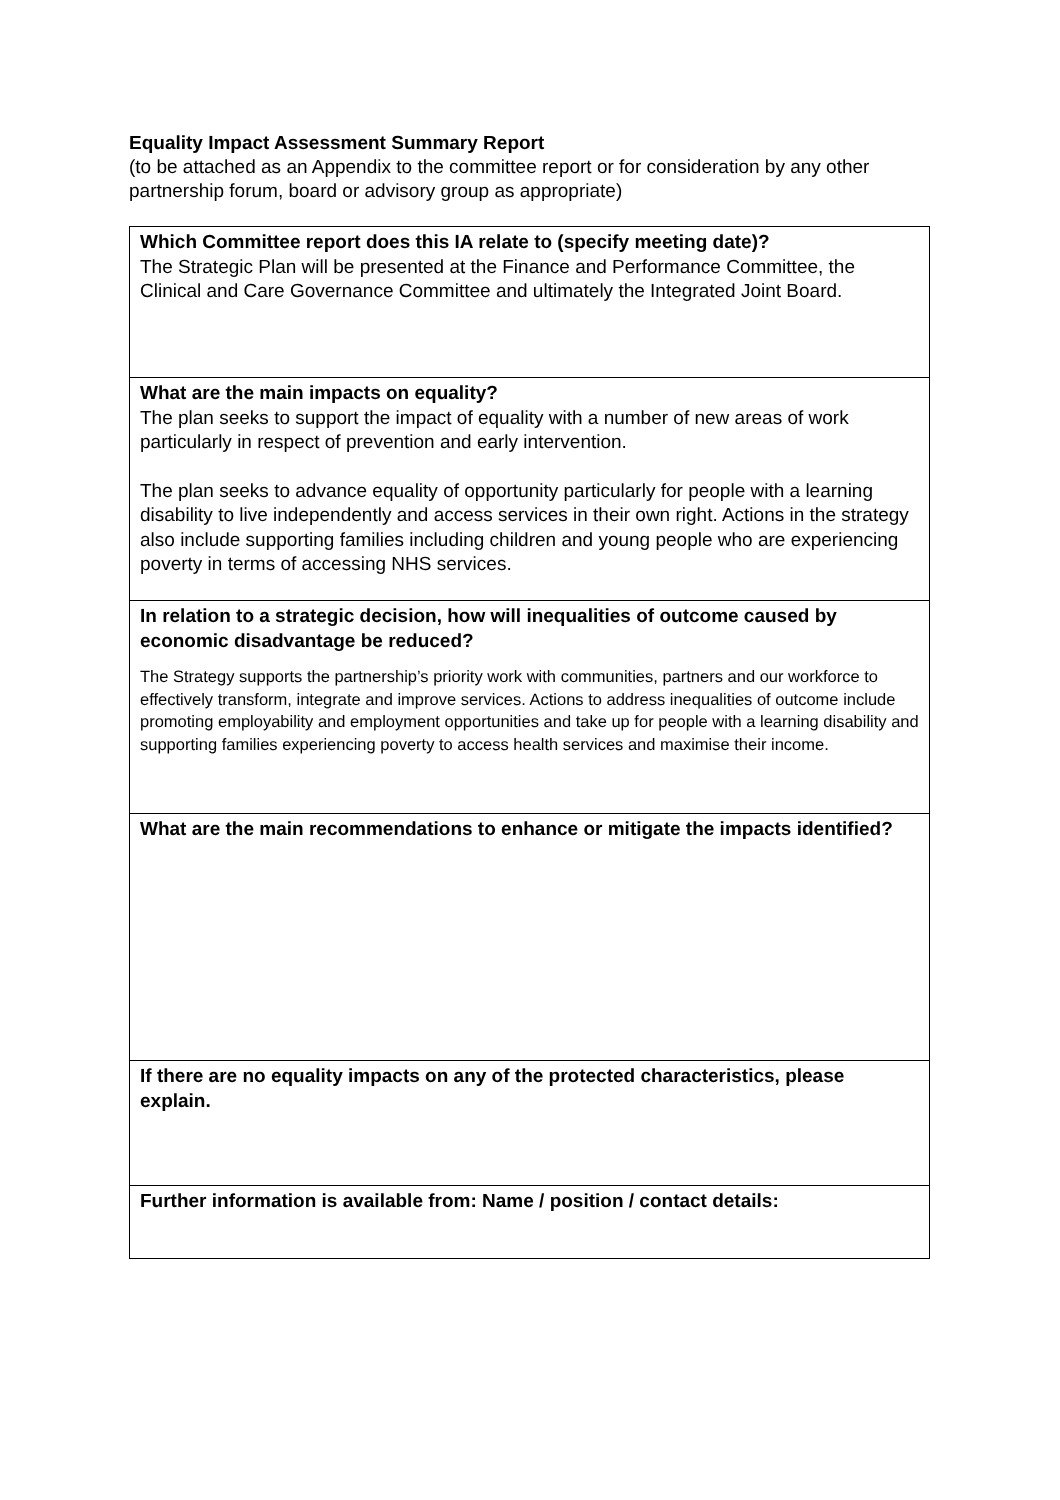Equality Impact Assessment Summary Report
(to be attached as an Appendix to the committee report or for consideration by any other partnership forum, board or advisory group as appropriate)
| Which Committee report does this IA relate to (specify meeting date)? The Strategic Plan will be presented at the Finance and Performance Committee, the Clinical and Care Governance Committee and ultimately the Integrated Joint Board. |
| What are the main impacts on equality? The plan seeks to support the impact of equality with a number of new areas of work particularly in respect of prevention and early intervention. The plan seeks to advance equality of opportunity particularly for people with a learning disability to live independently and access services in their own right. Actions in the strategy also include supporting families including children and young people who are experiencing poverty in terms of accessing NHS services. |
| In relation to a strategic decision, how will inequalities of outcome caused by economic disadvantage be reduced? The Strategy supports the partnership’s priority work with communities, partners and our workforce to effectively transform, integrate and improve services. Actions to address inequalities of outcome include promoting employability and employment opportunities and take up for people with a learning disability and supporting families experiencing poverty to access health services and maximise their income. |
| What are the main recommendations to enhance or mitigate the impacts identified? |
| If there are no equality impacts on any of the protected characteristics, please explain. |
| Further information is available from: Name / position / contact details: |